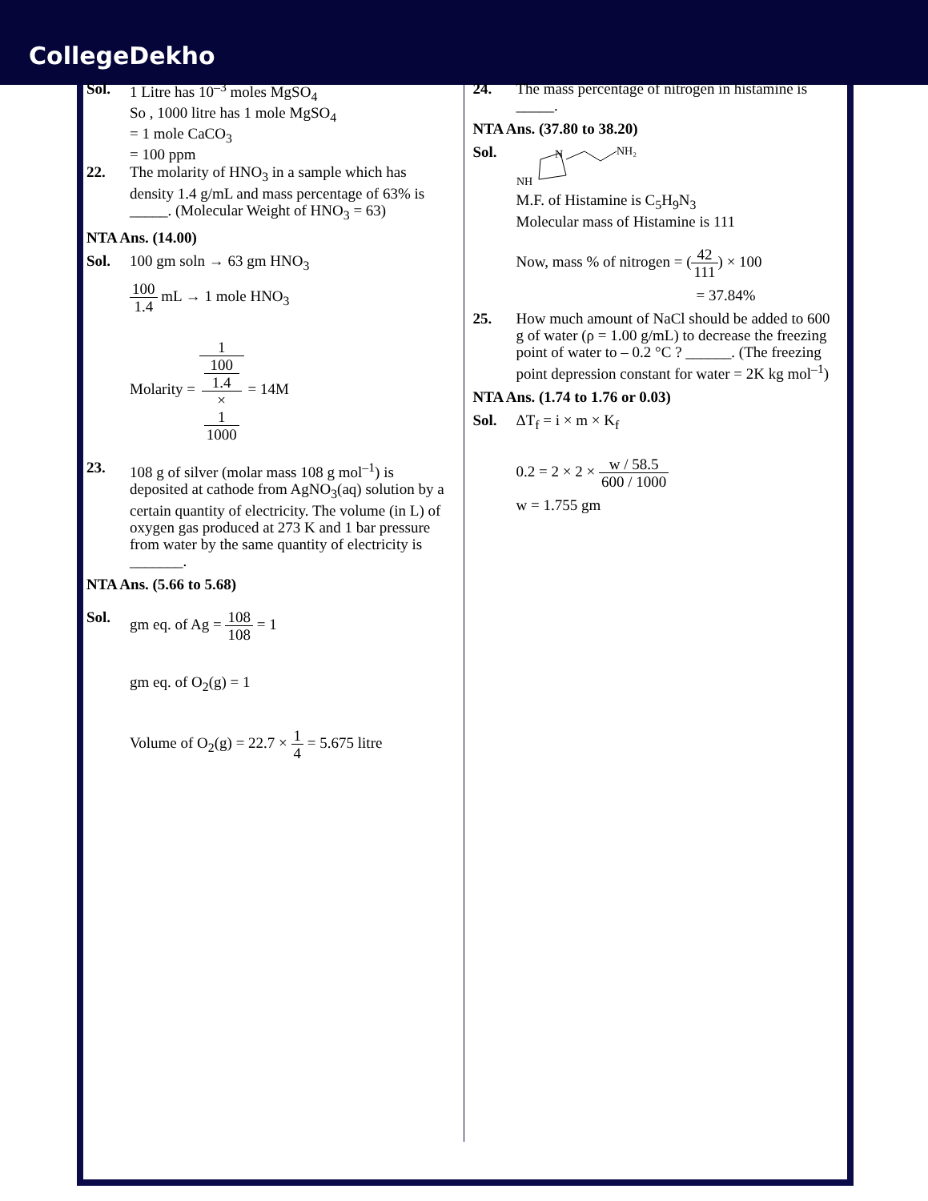CollegeDekho
Sol. 1 Litre has 10<sup>–3</sup> moles MgSO<sub>4</sub>
So , 1000 litre has 1 mole MgSO<sub>4</sub>
= 1 mole CaCO<sub>3</sub>
= 100 ppm
22.
The molarity of HNO<sub>3</sub> in a sample which has density 1.4 g/mL and mass percentage of 63% is _____. (Molecular Weight of HNO<sub>3</sub> = 63)
NTA Ans. (14.00)
Sol.
100 gm soln → 63 gm HNO<sub>3</sub>
100 1.4 mL → 1 mole HNO<sub>3</sub>
Molarity = 1 100
1.4
×
1
1000 = 14M
23.
108 g of silver (molar mass 108 g mol<sup>–1</sup>) is deposited at cathode from AgNO<sub>3</sub>(aq) solution by a certain quantity of electricity. The volume (in L) of oxygen gas produced at 273 K and 1 bar pressure from water by the same quantity of electricity is _______.
NTA Ans. (5.66 to 5.68)
Sol.
gm eq. of Ag = 108 108 = 1
gm eq. of O<sub>2</sub>(g) = 1
Volume of O<sub>2</sub>(g) = 22.7 × 1 4 = 5.675 litre
24.
The mass percentage of nitrogen in histamine is _____.
NTA Ans. (37.80 to 38.20)
Sol.
N
NH₂
NH
M.F. of Histamine is C<sub>5</sub>H<sub>9</sub>N<sub>3</sub>
Molecular mass of Histamine is 111
Now, mass % of nitrogen = (42 111) × 100
= 37.84%
25.
How much amount of NaCl should be added to 600 g of water (ρ = 1.00 g/mL) to decrease the freezing point of water to – 0.2 °C ? ______. (The freezing point depression constant for water = 2K kg mol<sup>–1</sup>)
NTA Ans. (1.74 to 1.76 or 0.03)
Sol.
ΔT<sub>f</sub> = i × m × K<sub>f</sub>
0.2 = 2 × 2 × w / 58.5 600 / 1000
w = 1.755 gm